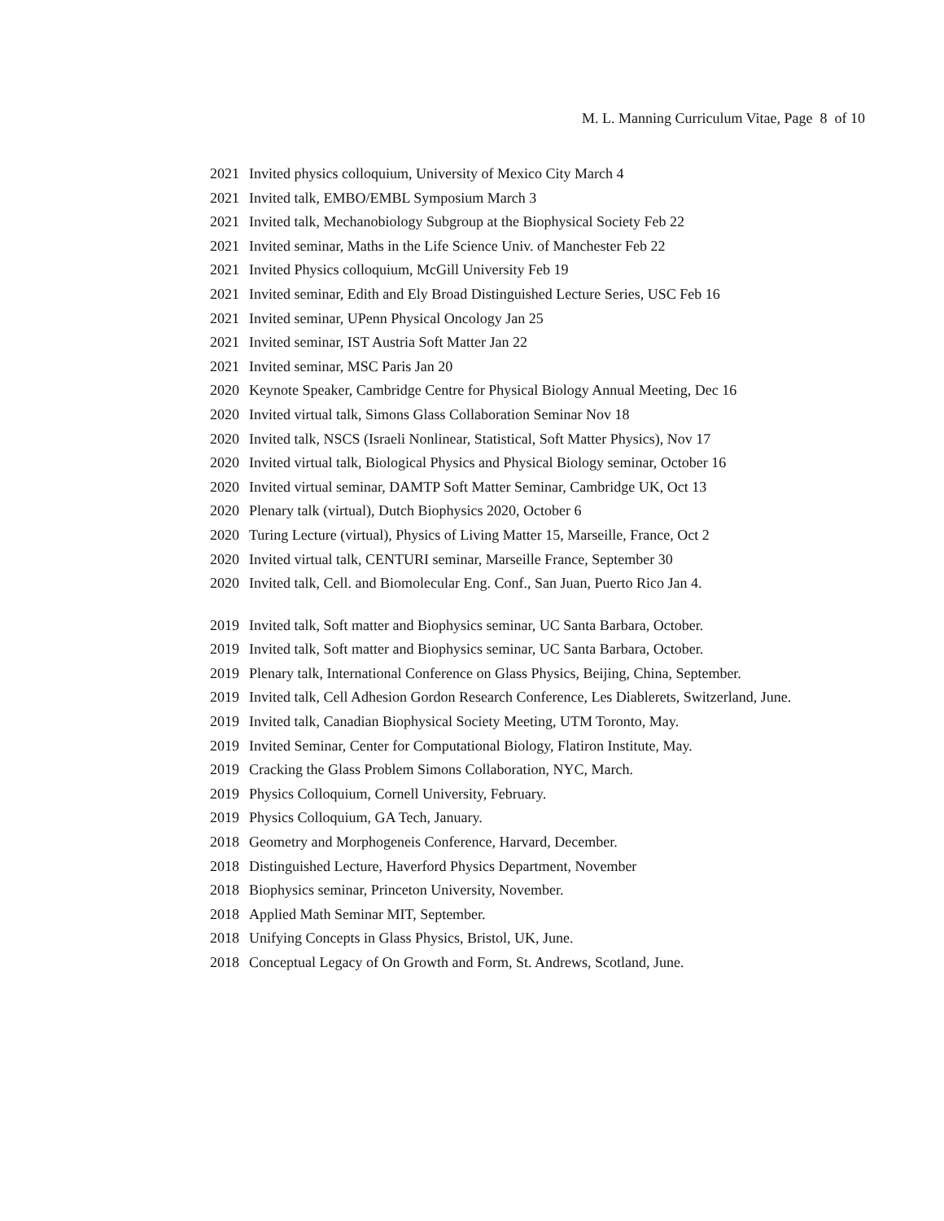M. L. Manning Curriculum Vitae, Page 8 of 10
2021 Invited physics colloquium, University of Mexico City March 4
2021 Invited talk, EMBO/EMBL Symposium March 3
2021 Invited talk, Mechanobiology Subgroup at the Biophysical Society Feb 22
2021 Invited seminar, Maths in the Life Science Univ. of Manchester Feb 22
2021 Invited Physics colloquium, McGill University Feb 19
2021 Invited seminar, Edith and Ely Broad Distinguished Lecture Series, USC Feb 16
2021 Invited seminar, UPenn Physical Oncology Jan 25
2021 Invited seminar, IST Austria Soft Matter Jan 22
2021 Invited seminar, MSC Paris Jan 20
2020 Keynote Speaker, Cambridge Centre for Physical Biology Annual Meeting, Dec 16
2020 Invited virtual talk, Simons Glass Collaboration Seminar Nov 18
2020 Invited talk, NSCS (Israeli Nonlinear, Statistical, Soft Matter Physics), Nov 17
2020 Invited virtual talk, Biological Physics and Physical Biology seminar, October 16
2020 Invited virtual seminar, DAMTP Soft Matter Seminar, Cambridge UK, Oct 13
2020 Plenary talk (virtual), Dutch Biophysics 2020, October 6
2020 Turing Lecture (virtual), Physics of Living Matter 15, Marseille, France, Oct 2
2020 Invited virtual talk, CENTURI seminar, Marseille France, September 30
2020 Invited talk, Cell. and Biomolecular Eng. Conf., San Juan, Puerto Rico Jan 4.
2019 Invited talk, Soft matter and Biophysics seminar, UC Santa Barbara, October.
2019 Invited talk, Soft matter and Biophysics seminar, UC Santa Barbara, October.
2019 Plenary talk, International Conference on Glass Physics, Beijing, China, September.
2019 Invited talk, Cell Adhesion Gordon Research Conference, Les Diablerets, Switzerland, June.
2019 Invited talk, Canadian Biophysical Society Meeting, UTM Toronto, May.
2019 Invited Seminar, Center for Computational Biology, Flatiron Institute, May.
2019 Cracking the Glass Problem Simons Collaboration, NYC, March.
2019 Physics Colloquium, Cornell University, February.
2019 Physics Colloquium, GA Tech, January.
2018 Geometry and Morphogeneis Conference, Harvard, December.
2018 Distinguished Lecture, Haverford Physics Department, November
2018 Biophysics seminar, Princeton University, November.
2018 Applied Math Seminar MIT, September.
2018 Unifying Concepts in Glass Physics, Bristol, UK, June.
2018 Conceptual Legacy of On Growth and Form, St. Andrews, Scotland, June.